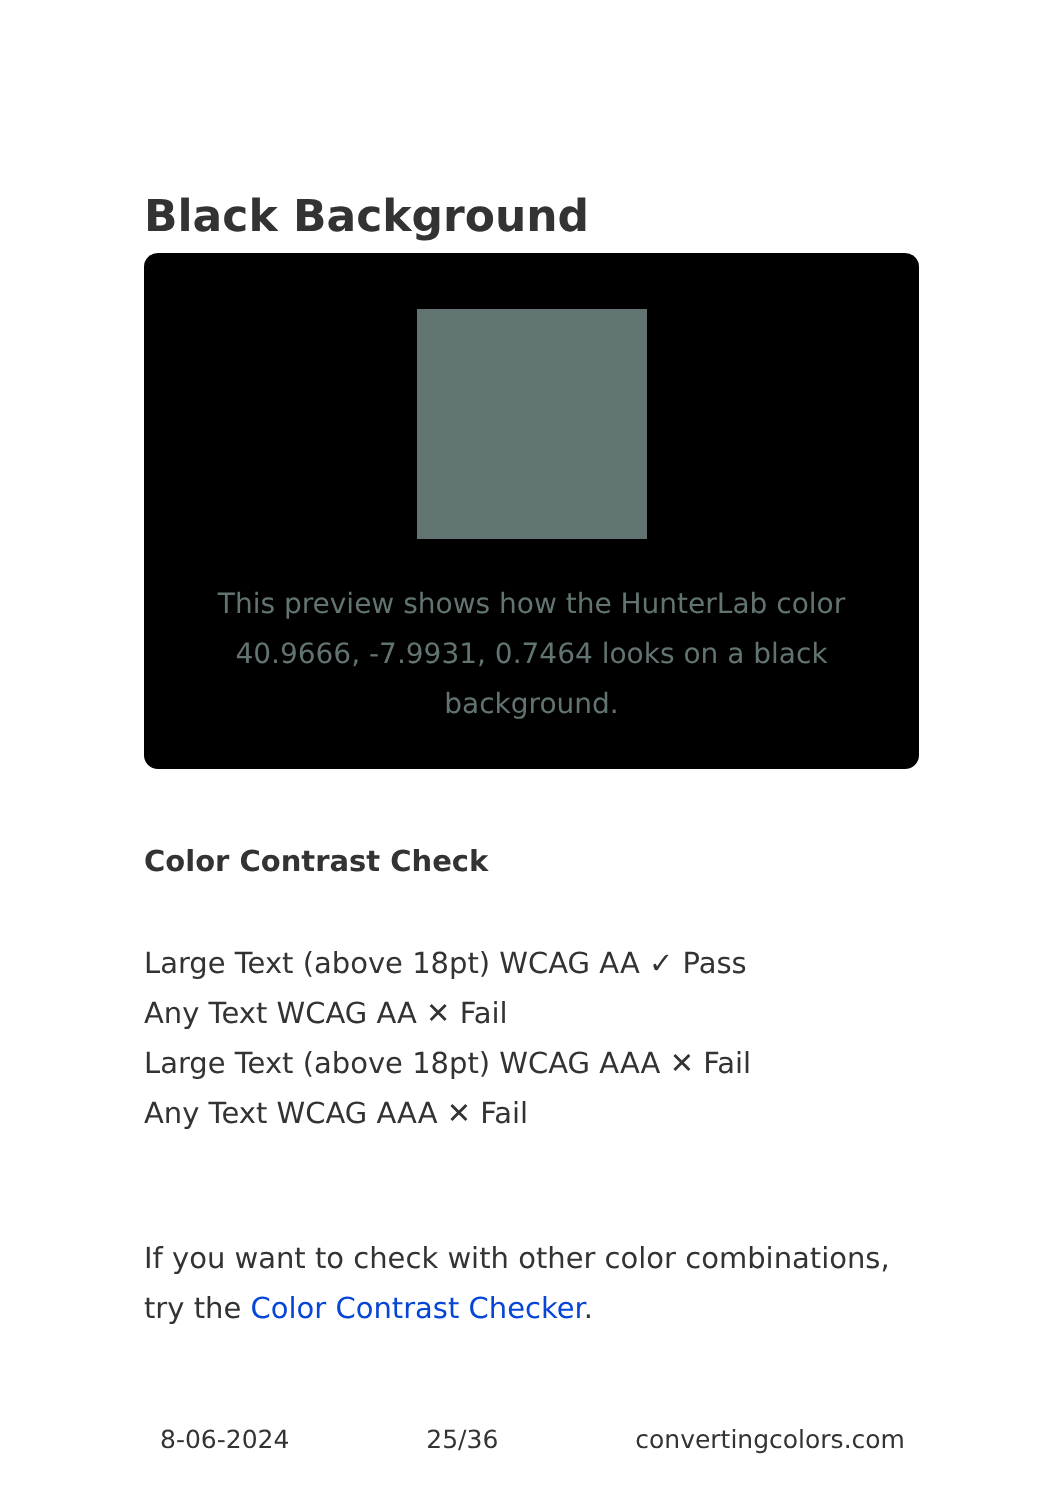Black Background
This preview shows how the HunterLab color 40.9666, -7.9931, 0.7464 looks on a black background.
Color Contrast Check
Large Text (above 18pt) WCAG AA ✓ Pass
Any Text WCAG AA ✕ Fail
Large Text (above 18pt) WCAG AAA ✕ Fail
Any Text WCAG AAA ✕ Fail
If you want to check with other color combinations, try the Color Contrast Checker.
8-06-2024 25/36 convertingcolors.com